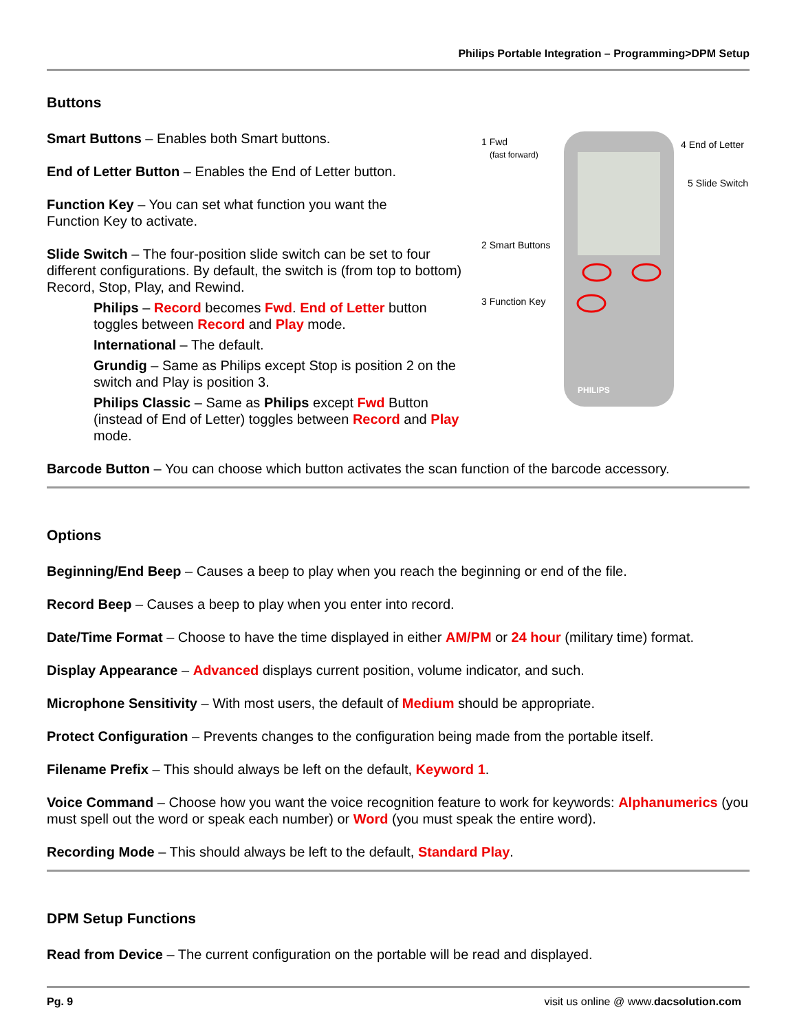Philips Portable Integration – Programming>DPM Setup
Buttons
PHILIPS
1 Fwd
(fast forward)
4 End of Letter
5 Slide Switch
2 Smart Buttons
3 Function Key
Smart Buttons – Enables both Smart buttons.
End of Letter Button – Enables the End of Letter button.
Function Key – You can set what function you want the
Function Key to activate.
Slide Switch – The four-position slide switch can be set to four different configurations. By default, the switch is (from top to bottom) Record, Stop, Play, and Rewind.
Philips – Record becomes Fwd. End of Letter button toggles between Record and Play mode.
International – The default.
Grundig – Same as Philips except Stop is position 2 on the switch and Play is position 3.
Philips Classic – Same as Philips except Fwd Button
(instead of End of Letter) toggles between Record and Play mode.
Barcode Button – You can choose which button activates the scan function of the barcode accessory.
Options
Beginning/End Beep – Causes a beep to play when you reach the beginning or end of the file.
Record Beep – Causes a beep to play when you enter into record.
Date/Time Format – Choose to have the time displayed in either AM/PM or 24 hour (military time) format.
Display Appearance – Advanced displays current position, volume indicator, and such.
Microphone Sensitivity – With most users, the default of Medium should be appropriate.
Protect Configuration – Prevents changes to the configuration being made from the portable itself.
Filename Prefix – This should always be left on the default, Keyword 1.
Voice Command – Choose how you want the voice recognition feature to work for keywords: Alphanumerics (you must spell out the word or speak each number) or Word (you must speak the entire word).
Recording Mode – This should always be left to the default, Standard Play.
DPM Setup Functions
Read from Device – The current configuration on the portable will be read and displayed.
Pg. 9 visit us online @ www.dacsolution.com